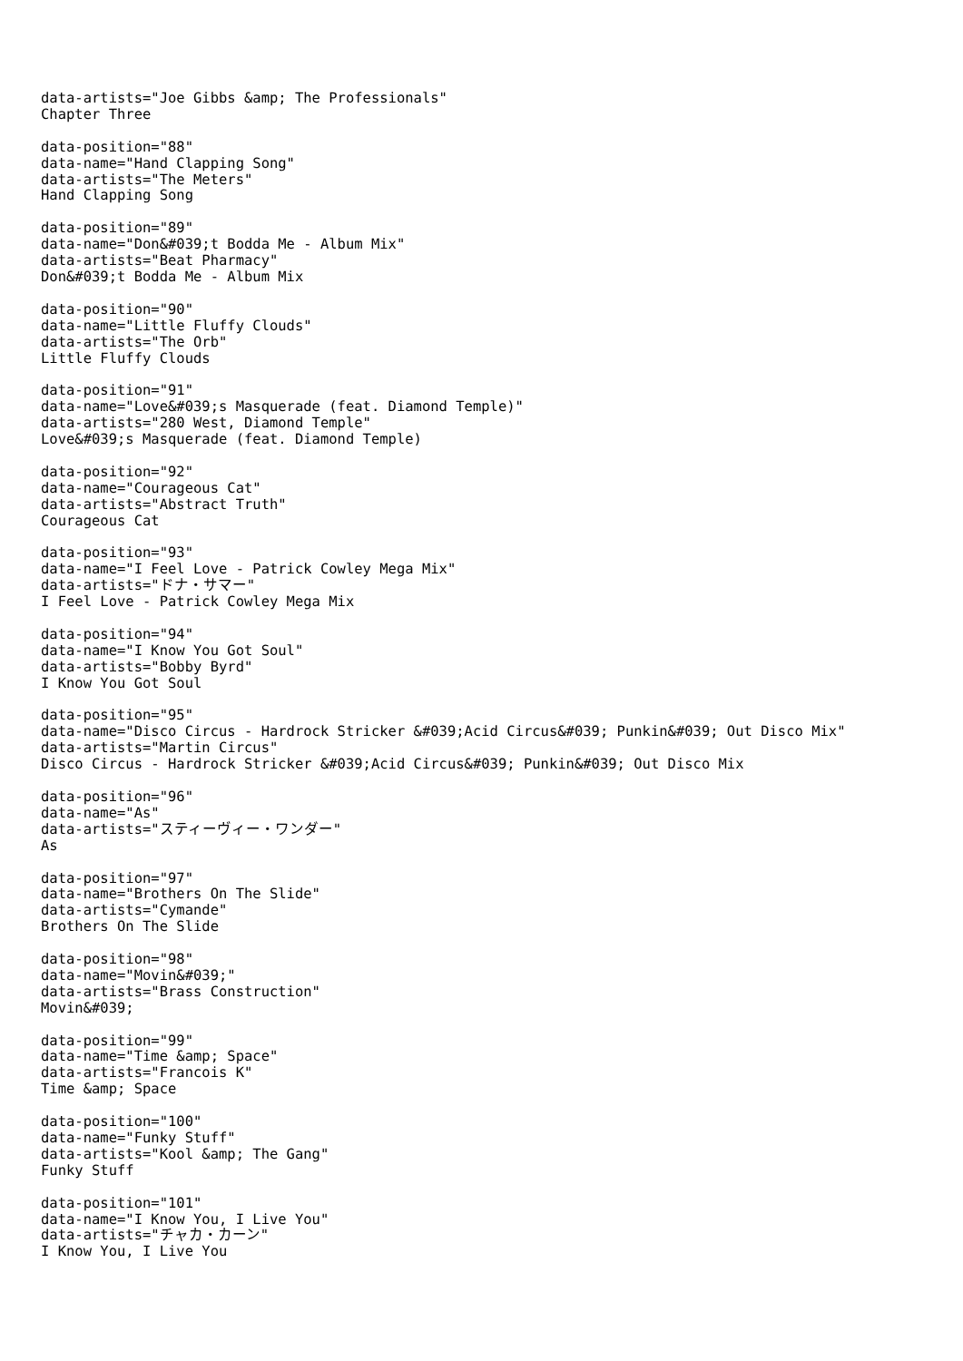data-artists="Joe Gibbs &amp; The Professionals"
Chapter Three

data-position="88"
data-name="Hand Clapping Song"
data-artists="The Meters"
Hand Clapping Song

data-position="89"
data-name="Don&#039;t Bodda Me - Album Mix"
data-artists="Beat Pharmacy"
Don&#039;t Bodda Me - Album Mix

data-position="90"
data-name="Little Fluffy Clouds"
data-artists="The Orb"
Little Fluffy Clouds

data-position="91"
data-name="Love&#039;s Masquerade (feat. Diamond Temple)"
data-artists="280 West, Diamond Temple"
Love&#039;s Masquerade (feat. Diamond Temple)

data-position="92"
data-name="Courageous Cat"
data-artists="Abstract Truth"
Courageous Cat

data-position="93"
data-name="I Feel Love - Patrick Cowley Mega Mix"
data-artists="ドナ・サマー"
I Feel Love - Patrick Cowley Mega Mix

data-position="94"
data-name="I Know You Got Soul"
data-artists="Bobby Byrd"
I Know You Got Soul

data-position="95"
data-name="Disco Circus - Hardrock Stricker &#039;Acid Circus&#039; Punkin&#039; Out Disco Mix"
data-artists="Martin Circus"
Disco Circus - Hardrock Stricker &#039;Acid Circus&#039; Punkin&#039; Out Disco Mix

data-position="96"
data-name="As"
data-artists="スティーヴィー・ワンダー"
As

data-position="97"
data-name="Brothers On The Slide"
data-artists="Cymande"
Brothers On The Slide

data-position="98"
data-name="Movin&#039;"
data-artists="Brass Construction"
Movin&#039;

data-position="99"
data-name="Time &amp; Space"
data-artists="Francois K"
Time &amp; Space

data-position="100"
data-name="Funky Stuff"
data-artists="Kool &amp; The Gang"
Funky Stuff

data-position="101"
data-name="I Know You, I Live You"
data-artists="チャカ・カーン"
I Know You, I Live You